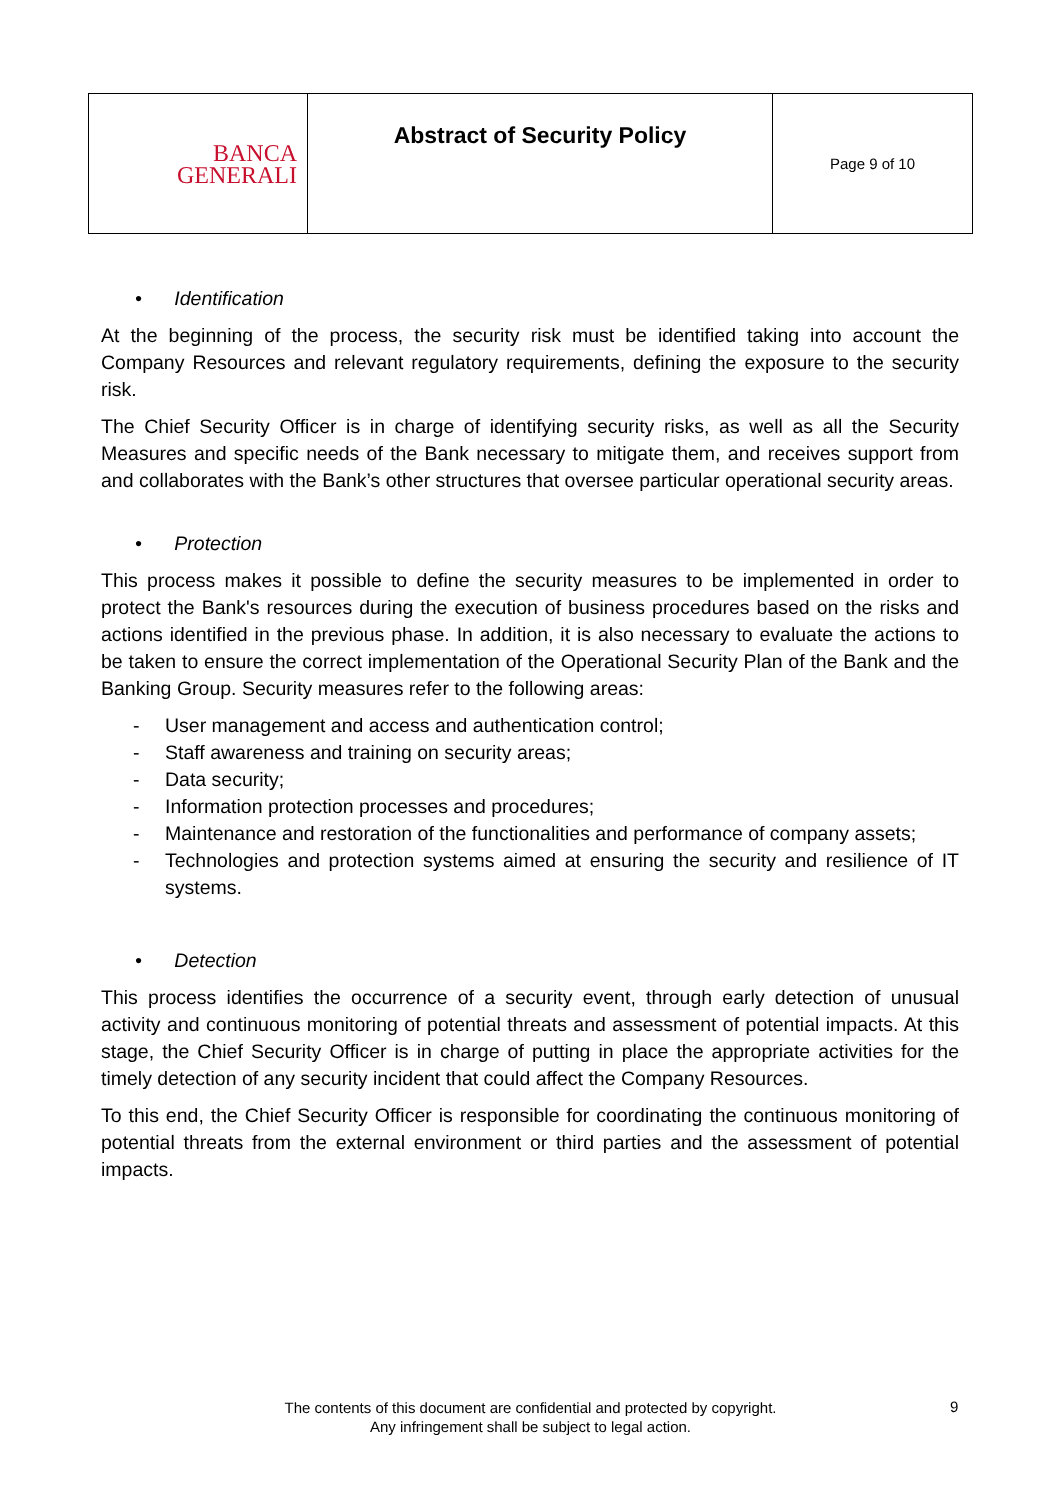| BANCA GENERALI | Abstract of Security Policy | Page 9 of 10 |
• Identification
At the beginning of the process, the security risk must be identified taking into account the Company Resources and relevant regulatory requirements, defining the exposure to the security risk.
The Chief Security Officer is in charge of identifying security risks, as well as all the Security Measures and specific needs of the Bank necessary to mitigate them, and receives support from and collaborates with the Bank’s other structures that oversee particular operational security areas.
• Protection
This process makes it possible to define the security measures to be implemented in order to protect the Bank's resources during the execution of business procedures based on the risks and actions identified in the previous phase. In addition, it is also necessary to evaluate the actions to be taken to ensure the correct implementation of the Operational Security Plan of the Bank and the Banking Group. Security measures refer to the following areas:
- User management and access and authentication control;
- Staff awareness and training on security areas;
- Data security;
- Information protection processes and procedures;
- Maintenance and restoration of the functionalities and performance of company assets;
- Technologies and protection systems aimed at ensuring the security and resilience of IT systems.
• Detection
This process identifies the occurrence of a security event, through early detection of unusual activity and continuous monitoring of potential threats and assessment of potential impacts. At this stage, the Chief Security Officer is in charge of putting in place the appropriate activities for the timely detection of any security incident that could affect the Company Resources.
To this end, the Chief Security Officer is responsible for coordinating the continuous monitoring of potential threats from the external environment or third parties and the assessment of potential impacts.
The contents of this document are confidential and protected by copyright.
Any infringement shall be subject to legal action.
9